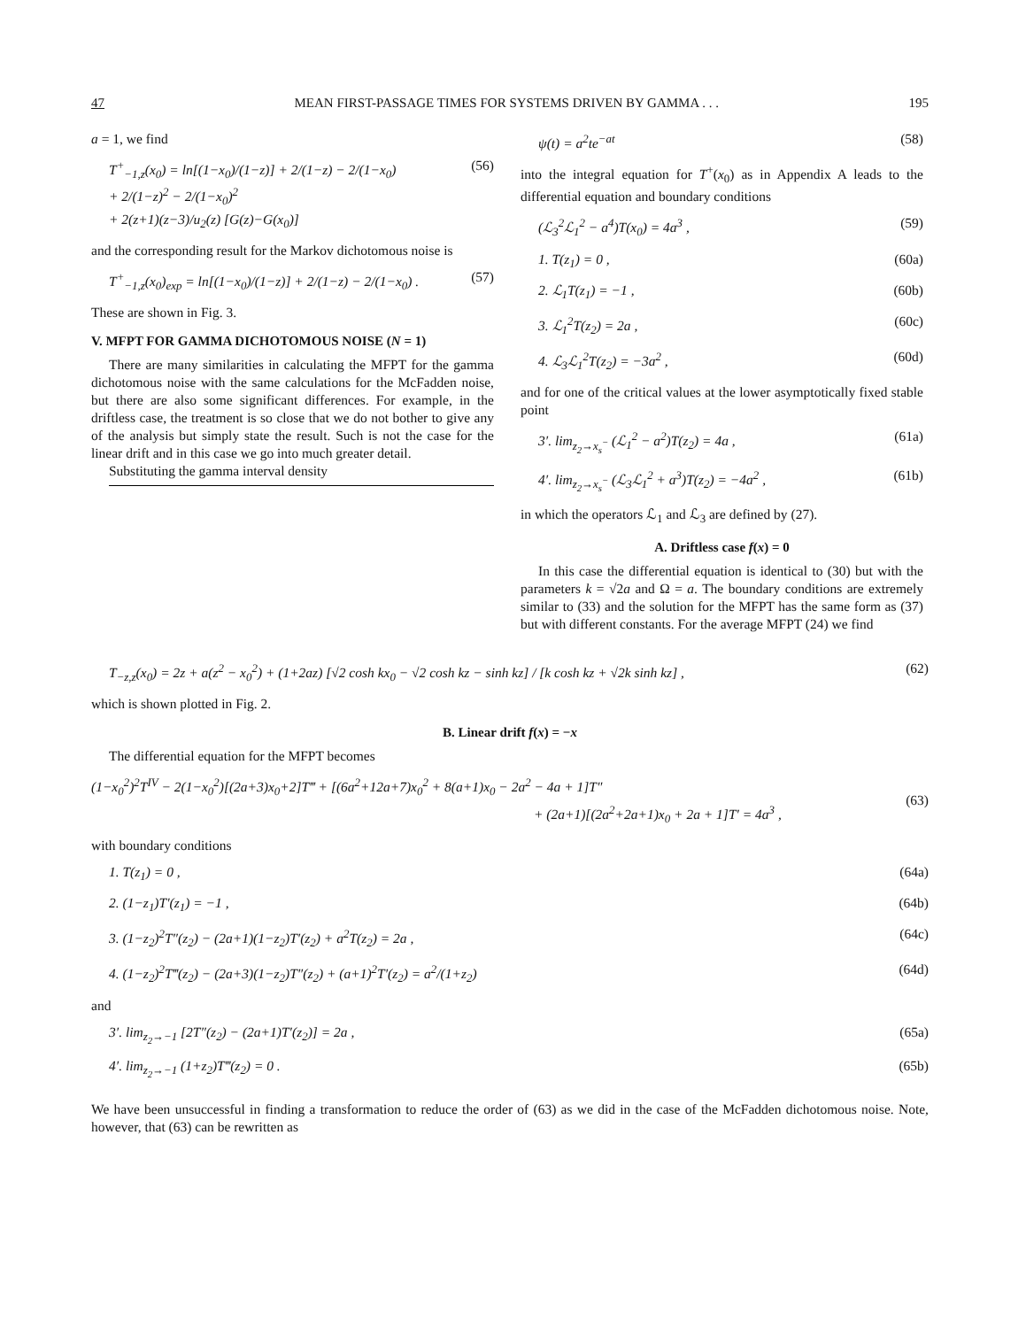47 MEAN FIRST-PASSAGE TIMES FOR SYSTEMS DRIVEN BY GAMMA . . . 195
a = 1, we find
T<sup>+</sup><sub>−1,z</sub>(x<sub>0</sub>) = ln[(1−x<sub>0</sub>)/(1−z)] + 2/(1−z) − 2/(1−x<sub>0</sub>)
+ 2/(1−z)<sup>2</sup> − 2/(1−x<sub>0</sub>)<sup>2</sup>
+ 2(z+1)(z−3)/u<sub>2</sub>(z) [G(z)−G(x<sub>0</sub>)] (56)
and the corresponding result for the Markov dichotomous noise is
T<sup>+</sup><sub>−1,z</sub>(x<sub>0</sub>)<sub>exp</sub> = ln[(1−x<sub>0</sub>)/(1−z)] + 2/(1−z) − 2/(1−x<sub>0</sub>) . (57)
These are shown in Fig. 3.
V. MFPT FOR GAMMA DICHOTOMOUS NOISE (N = 1)
There are many similarities in calculating the MFPT for the gamma dichotomous noise with the same calculations for the McFadden noise, but there are also some significant differences. For example, in the driftless case, the treatment is so close that we do not bother to give any of the analysis but simply state the result. Such is not the case for the linear drift and in this case we go into much greater detail.
Substituting the gamma interval density
ψ(t) = a<sup>2</sup>te<sup>−at</sup> (58)
into the integral equation for T<sup>+</sup>(x<sub>0</sub>) as in Appendix A leads to the differential equation and boundary conditions
(ℒ<sub>3</sub><sup>2</sup>ℒ<sub>1</sub><sup>2</sup> − a<sup>4</sup>)T(x<sub>0</sub>) = 4a<sup>3</sup> , (59)
1. T(z<sub>1</sub>) = 0 , (60a)
2. ℒ<sub>1</sub>T(z<sub>1</sub>) = −1 , (60b)
3. ℒ<sub>1</sub><sup>2</sup>T(z<sub>2</sub>) = 2a , (60c)
4. ℒ<sub>3</sub>ℒ<sub>1</sub><sup>2</sup>T(z<sub>2</sub>) = −3a<sup>2</sup> , (60d)
and for one of the critical values at the lower asymptotically fixed stable point
3′. lim<sub>z<sub>2</sub>→x<sub>s</sub><sup>−</sup></sub> (ℒ<sub>1</sub><sup>2</sup> − a<sup>2</sup>)T(z<sub>2</sub>) = 4a , (61a)
4′. lim<sub>z<sub>2</sub>→x<sub>s</sub><sup>−</sup></sub> (ℒ<sub>3</sub>ℒ<sub>1</sub><sup>2</sup> + a<sup>3</sup>)T(z<sub>2</sub>) = −4a<sup>2</sup> , (61b)
in which the operators ℒ<sub>1</sub> and ℒ<sub>3</sub> are defined by (27).
A. Driftless case f(x) = 0
In this case the differential equation is identical to (30) but with the parameters k = √2a and Ω = a. The boundary conditions are extremely similar to (33) and the solution for the MFPT has the same form as (37) but with different constants. For the average MFPT (24) we find
T<sub>−z,z</sub>(x<sub>0</sub>) = 2z + a(z<sup>2</sup> − x<sub>0</sub><sup>2</sup>) + (1+2az) [√2 cosh kx<sub>0</sub> − √2 cosh kz − sinh kz] / [k cosh kz + √2k sinh kz] , (62)
which is shown plotted in Fig. 2.
B. Linear drift f(x) = −x
The differential equation for the MFPT becomes
(1−x<sub>0</sub><sup>2</sup>)<sup>2</sup>T<sup>IV</sup> − 2(1−x<sub>0</sub><sup>2</sup>)[(2a+3)x<sub>0</sub>+2]T‴ + [(6a<sup>2</sup>+12a+7)x<sub>0</sub><sup>2</sup> + 8(a+1)x<sub>0</sub> − 2a<sup>2</sup> − 4a + 1]T″
+ (2a+1)[(2a<sup>2</sup>+2a+1)x<sub>0</sub> + 2a + 1]T′ = 4a<sup>3</sup> ,
(63)
with boundary conditions
1. T(z<sub>1</sub>) = 0 , (64a)
2. (1−z<sub>1</sub>)T′(z<sub>1</sub>) = −1 , (64b)
3. (1−z<sub>2</sub>)<sup>2</sup>T″(z<sub>2</sub>) − (2a+1)(1−z<sub>2</sub>)T′(z<sub>2</sub>) + a<sup>2</sup>T(z<sub>2</sub>) = 2a , (64c)
4. (1−z<sub>2</sub>)<sup>2</sup>T‴(z<sub>2</sub>) − (2a+3)(1−z<sub>2</sub>)T″(z<sub>2</sub>) + (a+1)<sup>2</sup>T′(z<sub>2</sub>) = a<sup>2</sup>/(1+z<sub>2</sub>) (64d)
and
3′. lim<sub>z<sub>2</sub>→−1</sub> [2T″(z<sub>2</sub>) − (2a+1)T′(z<sub>2</sub>)] = 2a , (65a)
4′. lim<sub>z<sub>2</sub>→−1</sub> (1+z<sub>2</sub>)T‴(z<sub>2</sub>) = 0 . (65b)
We have been unsuccessful in finding a transformation to reduce the order of (63) as we did in the case of the McFadden dichotomous noise. Note, however, that (63) can be rewritten as